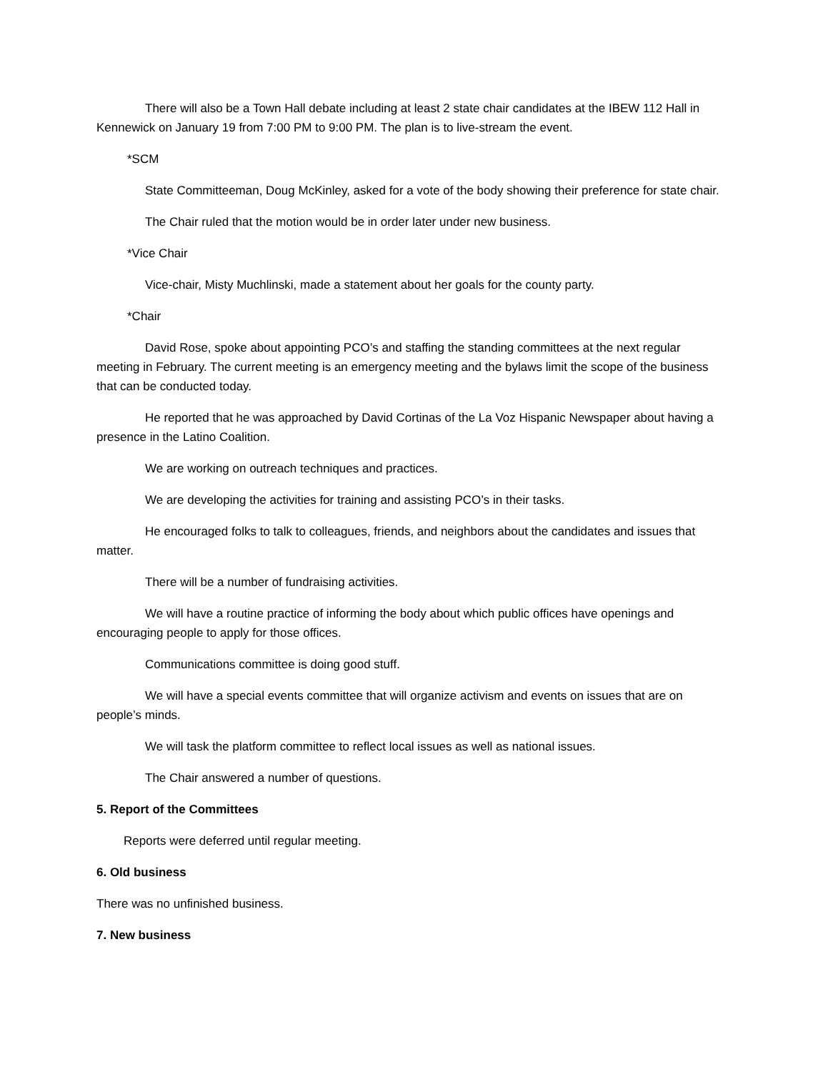There will also be a Town Hall debate including at least 2 state chair candidates at the IBEW 112 Hall in Kennewick on January 19 from 7:00 PM to 9:00 PM. The plan is to live-stream the event.
*SCM
State Committeeman, Doug McKinley, asked for a vote of the body showing their preference for state chair.
The Chair ruled that the motion would be in order later under new business.
*Vice Chair
Vice-chair, Misty Muchlinski, made a statement about her goals for the county party.
*Chair
David Rose, spoke about appointing PCO’s and staffing the standing committees at the next regular meeting in February. The current meeting is an emergency meeting and the bylaws limit the scope of the business that can be conducted today.
He reported that he was approached by David Cortinas of the La Voz Hispanic Newspaper about having a presence in the Latino Coalition.
We are working on outreach techniques and practices.
We are developing the activities for training and assisting PCO’s in their tasks.
He encouraged folks to talk to colleagues, friends, and neighbors about the candidates and issues that matter.
There will be a number of fundraising activities.
We will have a routine practice of informing the body about which public offices have openings and encouraging people to apply for those offices.
Communications committee is doing good stuff.
We will have a special events committee that will organize activism and events on issues that are on people’s minds.
We will task the platform committee to reflect local issues as well as national issues.
The Chair answered a number of questions.
5. Report of the Committees
Reports were deferred until regular meeting.
6. Old business
There was no unfinished business.
7. New business